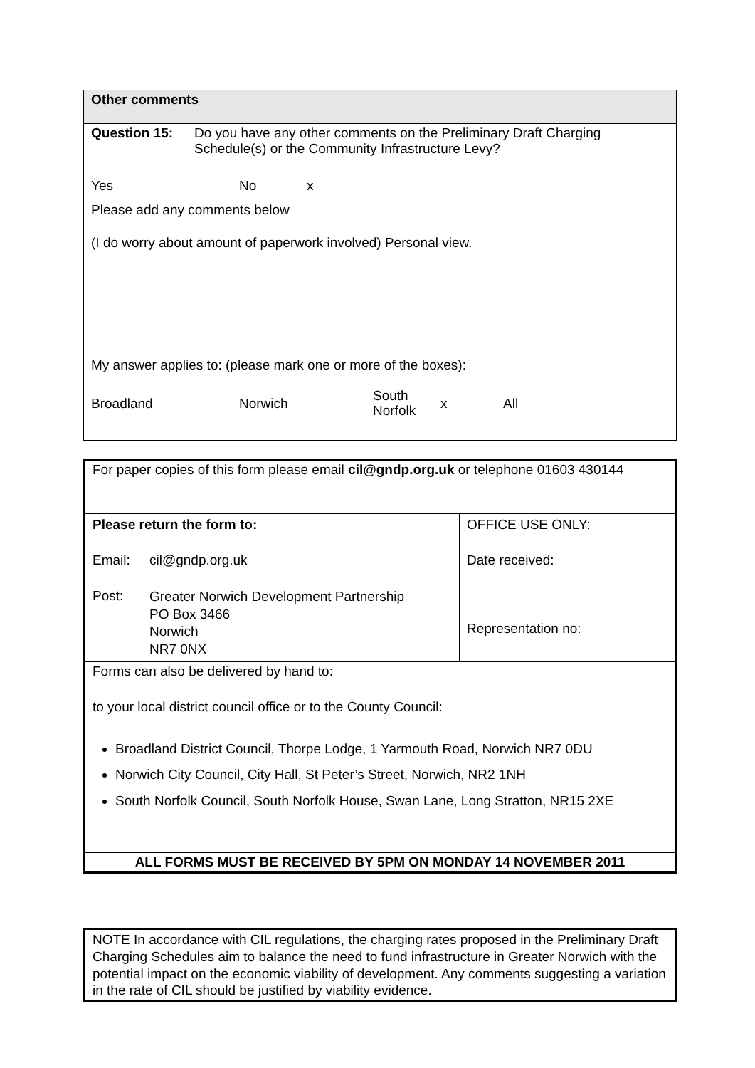Other comments
Question 15: Do you have any other comments on the Preliminary Draft Charging Schedule(s) or the Community Infrastructure Levy?
Yes No x
Please add any comments below
(I do worry about amount of paperwork involved) Personal view.
My answer applies to: (please mark one or more of the boxes):
Broadland Norwich South
Norfolk x All
For paper copies of this form please email cil@gndp.org.uk or telephone 01603 430144
| Please return the form to: Email: cil@gndp.org.uk Post: Greater Norwich Development Partnership PO Box 3466 Norwich NR7 0NX | OFFICE USE ONLY: Date received: Representation no: |
Forms can also be delivered by hand to:
to your local district council office or to the County Council:
Broadland District Council, Thorpe Lodge, 1 Yarmouth Road, Norwich NR7 0DU
Norwich City Council, City Hall, St Peter’s Street, Norwich, NR2 1NH
South Norfolk Council, South Norfolk House, Swan Lane, Long Stratton, NR15 2XE
ALL FORMS MUST BE RECEIVED BY 5PM ON MONDAY 14 NOVEMBER 2011
NOTE In accordance with CIL regulations, the charging rates proposed in the Preliminary Draft Charging Schedules aim to balance the need to fund infrastructure in Greater Norwich with the potential impact on the economic viability of development. Any comments suggesting a variation in the rate of CIL should be justified by viability evidence.